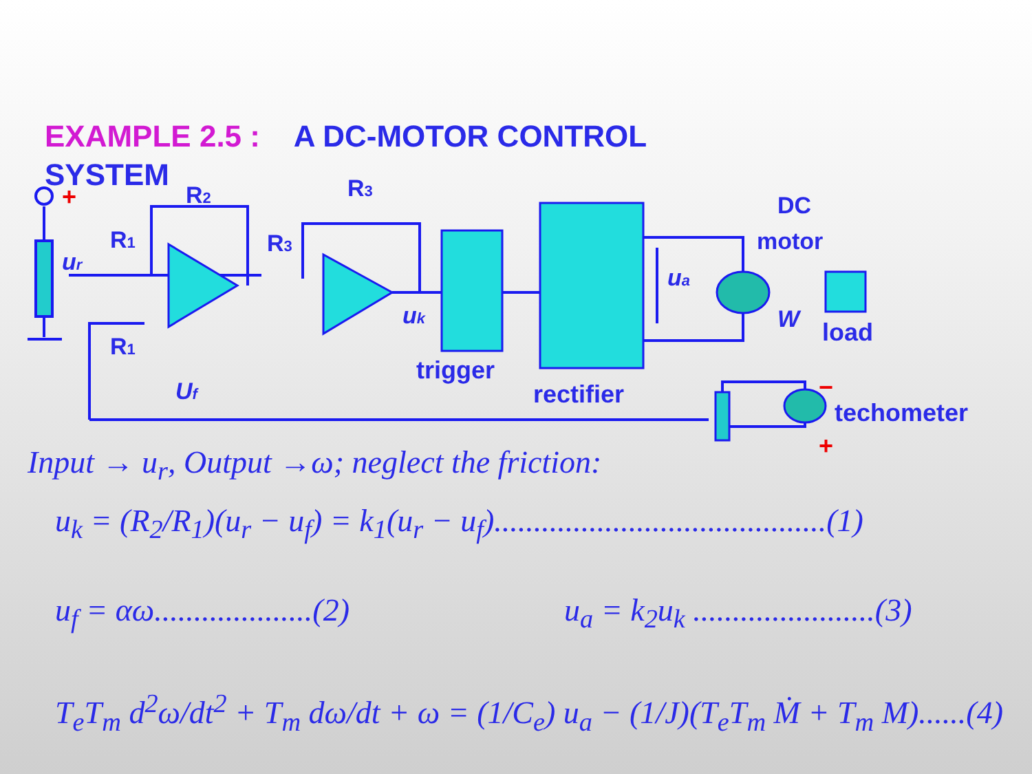EXAMPLE 2.5 : A DC-MOTOR CONTROL SYSTEM
ur
R1
R1
R2
R3
R3
uk
Uf
trigger
rectifier
ua
DC
motor
W
load
techometer
+
+
−
Input → u<sub>r</sub>, Output →ω; neglect the friction:
u<sub>k</sub> = (R<sub>2</sub>/R<sub>1</sub>)(u<sub>r</sub> − u<sub>f</sub>) = k<sub>1</sub>(u<sub>r</sub> − u<sub>f</sub>)..........................................(1)
u<sub>f</sub> = αω....................(2)
u<sub>a</sub> = k<sub>2</sub>u<sub>k</sub> .......................(3)
T<sub>e</sub>T<sub>m</sub> d<sup>2</sup>ω/dt<sup>2</sup> + T<sub>m</sub> dω/dt + ω = (1/C<sub>e</sub>) u<sub>a</sub> − (1/J)(T<sub>e</sub>T<sub>m</sub> Ṁ + T<sub>m</sub> M)......(4)